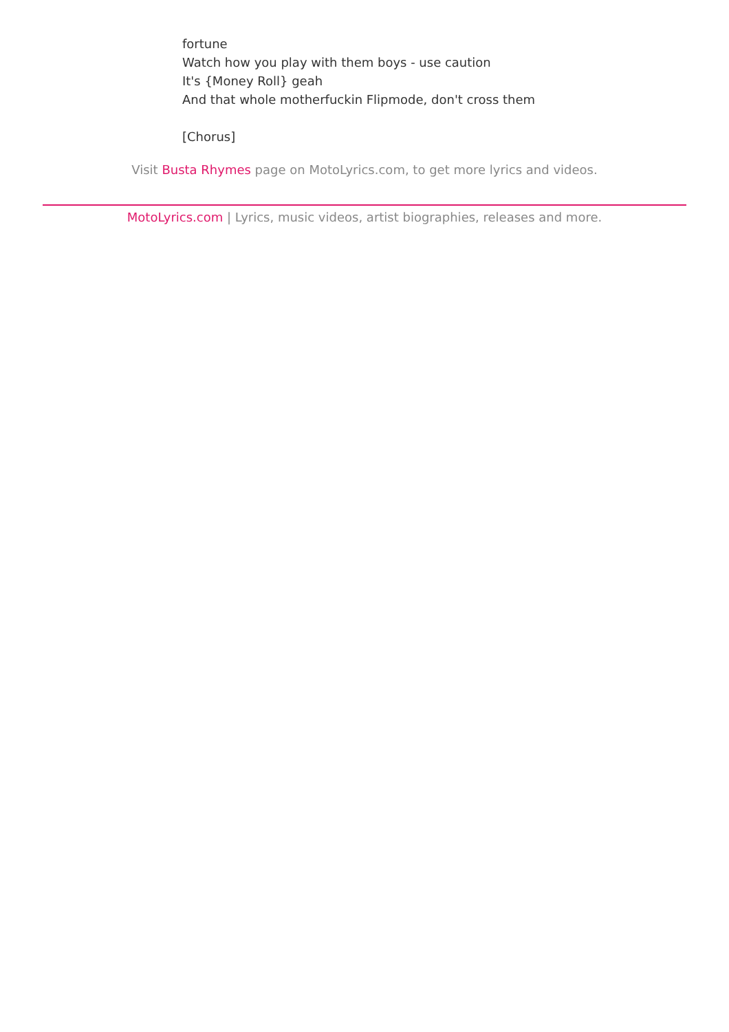fortune
Watch how you play with them boys - use caution
It's {Money Roll} geah
And that whole motherfuckin Flipmode, don't cross them
[Chorus]
Visit Busta Rhymes page on MotoLyrics.com, to get more lyrics and videos.
MotoLyrics.com | Lyrics, music videos, artist biographies, releases and more.